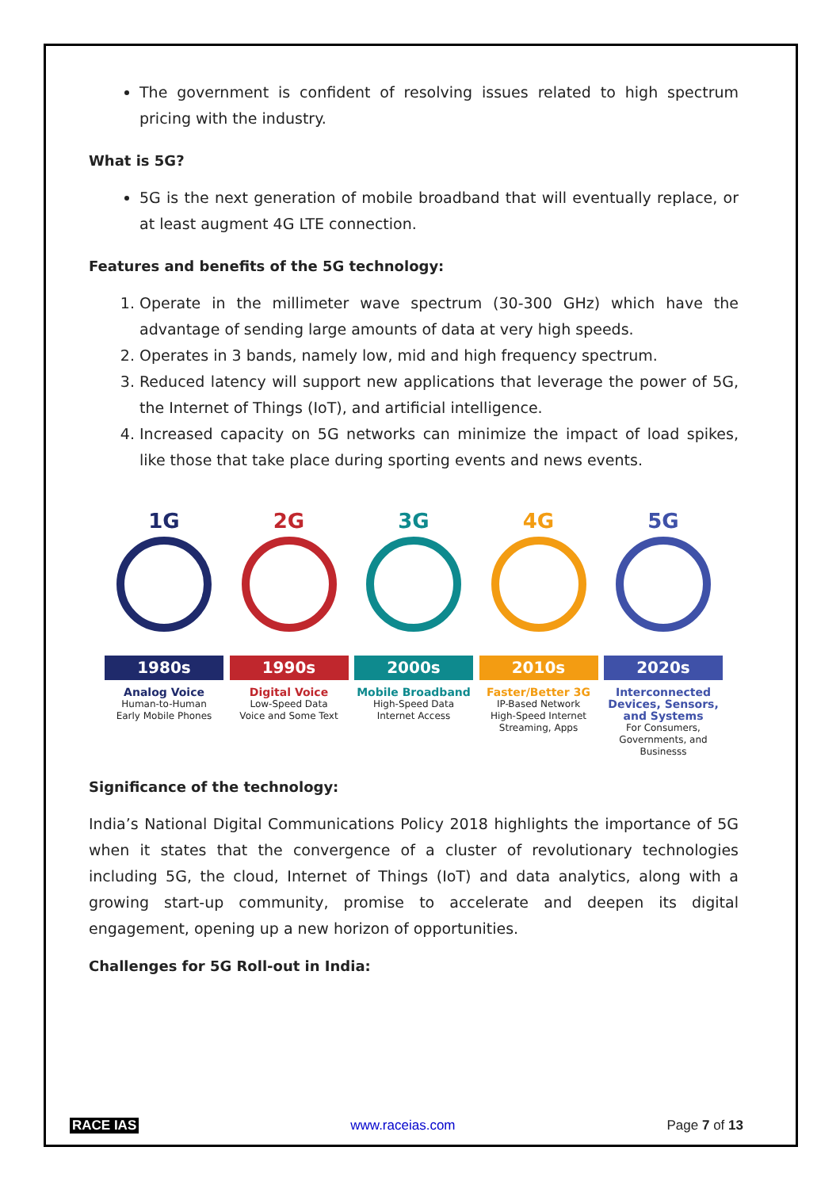The government is confident of resolving issues related to high spectrum pricing with the industry.
What is 5G?
5G is the next generation of mobile broadband that will eventually replace, or at least augment 4G LTE connection.
Features and benefits of the 5G technology:
1. Operate in the millimeter wave spectrum (30-300 GHz) which have the advantage of sending large amounts of data at very high speeds.
2. Operates in 3 bands, namely low, mid and high frequency spectrum.
3. Reduced latency will support new applications that leverage the power of 5G, the Internet of Things (IoT), and artificial intelligence.
4. Increased capacity on 5G networks can minimize the impact of load spikes, like those that take place during sporting events and news events.
1G
1980s
Analog Voice
Human-to-Human
Early Mobile Phones
2G
1990s
Digital Voice
Low-Speed Data
Voice and Some Text
3G
2000s
Mobile Broadband
High-Speed Data
Internet Access
4G
2010s
Faster/Better 3G
IP-Based Network
High-Speed Internet
Streaming, Apps
5G
2020s
Interconnected Devices, Sensors, and Systems
For Consumers,
Governments, and Businesss
Significance of the technology:
India’s National Digital Communications Policy 2018 highlights the importance of 5G when it states that the convergence of a cluster of revolutionary technologies including 5G, the cloud, Internet of Things (IoT) and data analytics, along with a growing start-up community, promise to accelerate and deepen its digital engagement, opening up a new horizon of opportunities.
Challenges for 5G Roll-out in India:
RACE IAS www.raceias.com Page 7 of 13